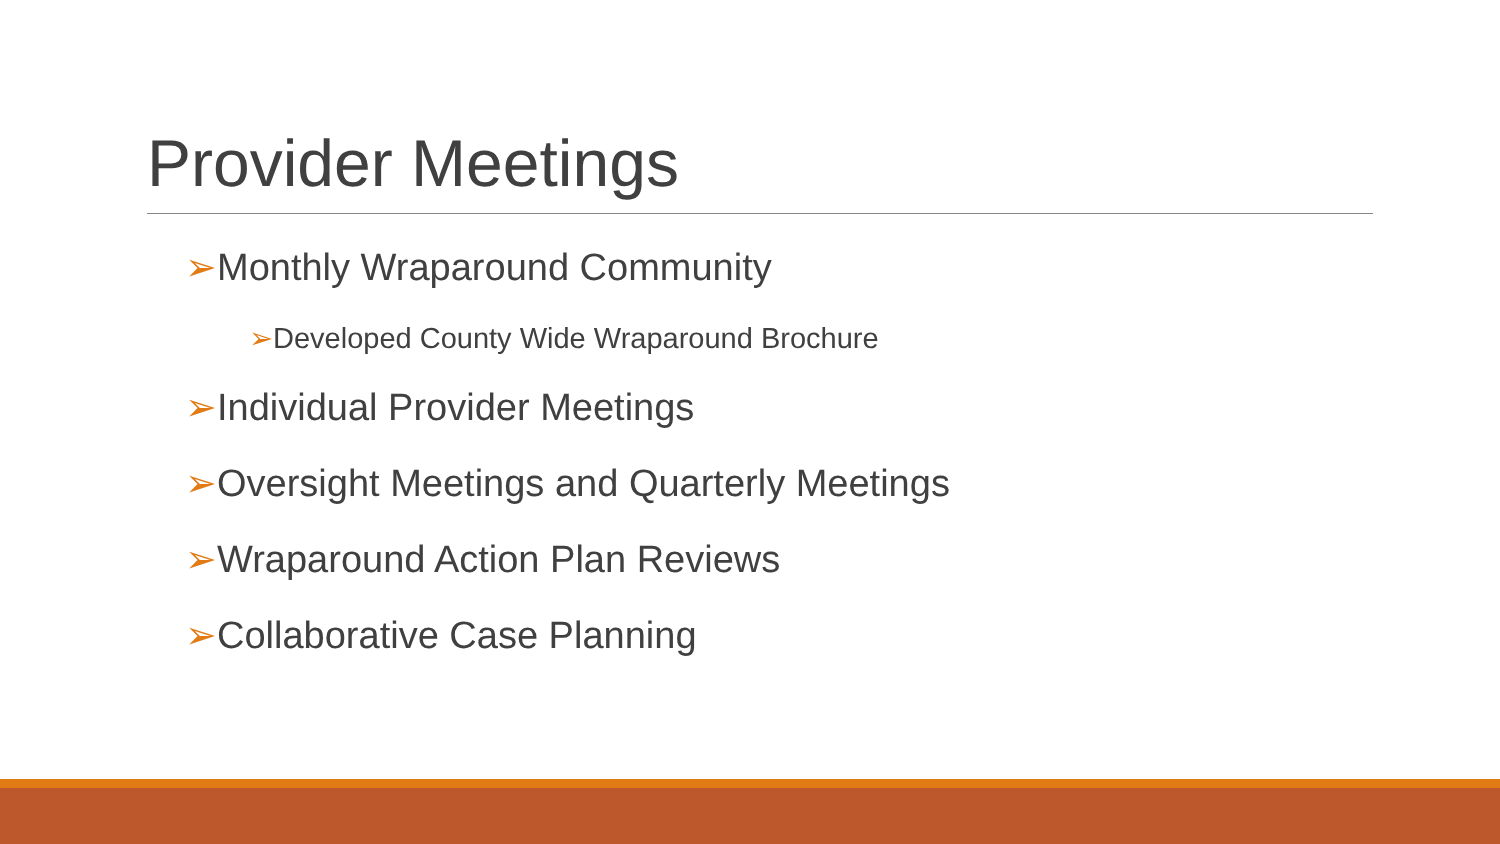Provider Meetings
➢Monthly Wraparound Community
➢Developed County Wide Wraparound Brochure
➢Individual Provider Meetings
➢Oversight Meetings and Quarterly Meetings
➢Wraparound Action Plan Reviews
➢Collaborative Case Planning